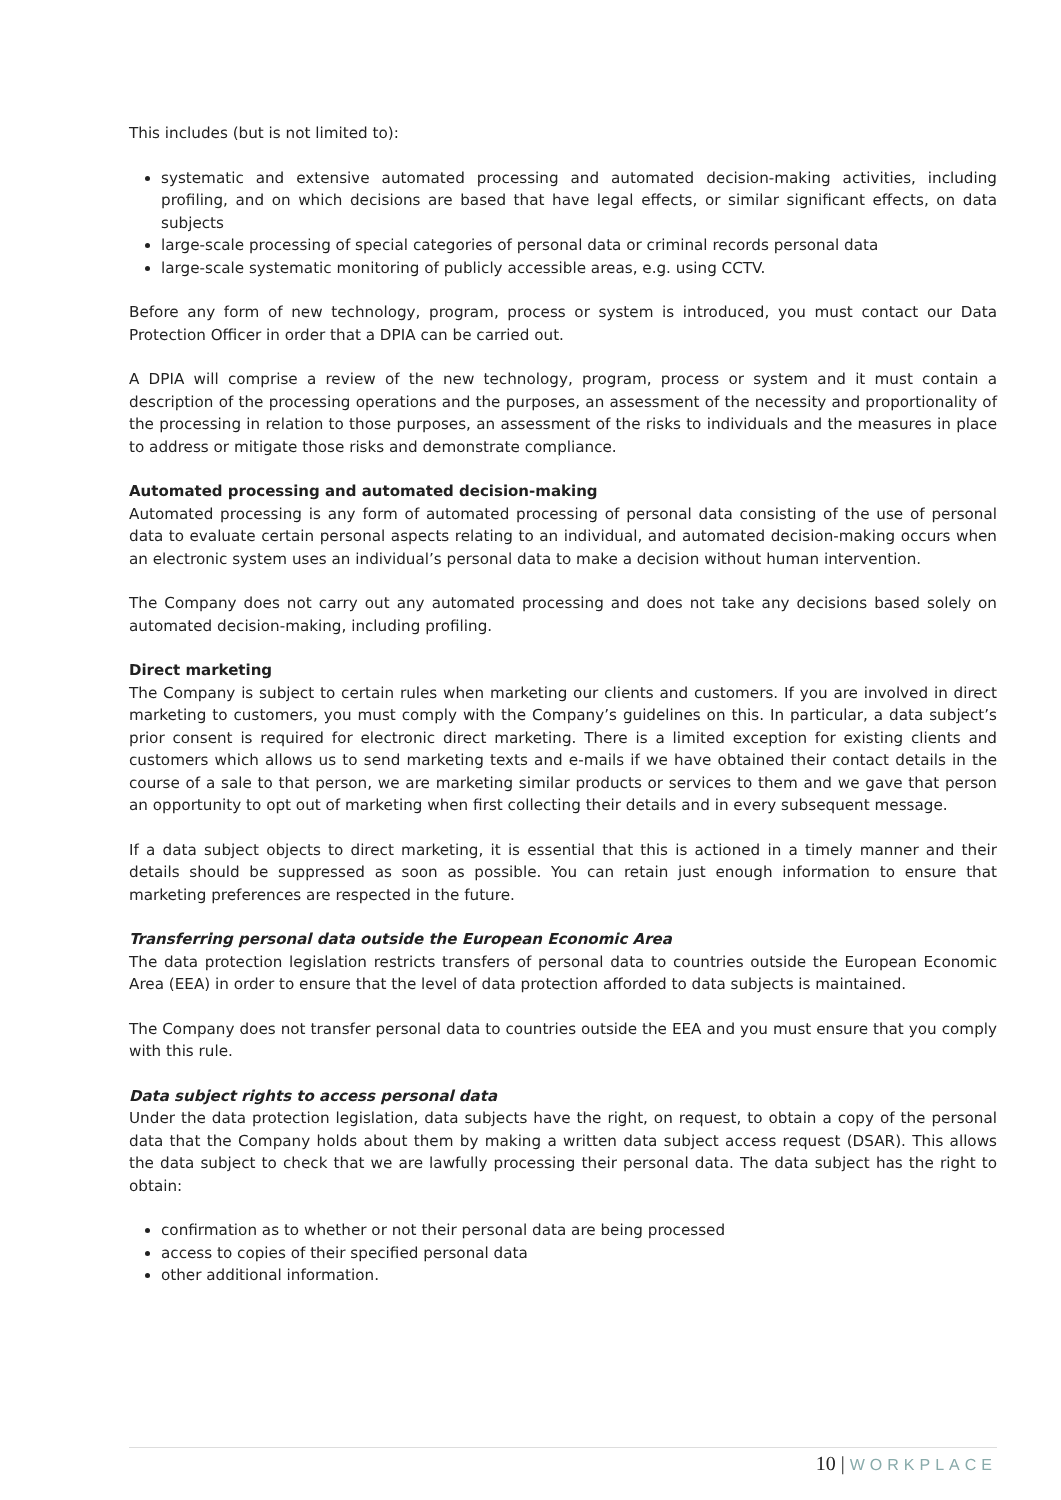This includes (but is not limited to):
systematic and extensive automated processing and automated decision-making activities, including profiling, and on which decisions are based that have legal effects, or similar significant effects, on data subjects
large-scale processing of special categories of personal data or criminal records personal data
large-scale systematic monitoring of publicly accessible areas, e.g. using CCTV.
Before any form of new technology, program, process or system is introduced, you must contact our Data Protection Officer in order that a DPIA can be carried out.
A DPIA will comprise a review of the new technology, program, process or system and it must contain a description of the processing operations and the purposes, an assessment of the necessity and proportionality of the processing in relation to those purposes, an assessment of the risks to individuals and the measures in place to address or mitigate those risks and demonstrate compliance.
Automated processing and automated decision-making
Automated processing is any form of automated processing of personal data consisting of the use of personal data to evaluate certain personal aspects relating to an individual, and automated decision-making occurs when an electronic system uses an individual’s personal data to make a decision without human intervention.
The Company does not carry out any automated processing and does not take any decisions based solely on automated decision-making, including profiling.
Direct marketing
The Company is subject to certain rules when marketing our clients and customers. If you are involved in direct marketing to customers, you must comply with the Company’s guidelines on this. In particular, a data subject’s prior consent is required for electronic direct marketing. There is a limited exception for existing clients and customers which allows us to send marketing texts and e-mails if we have obtained their contact details in the course of a sale to that person, we are marketing similar products or services to them and we gave that person an opportunity to opt out of marketing when first collecting their details and in every subsequent message.
If a data subject objects to direct marketing, it is essential that this is actioned in a timely manner and their details should be suppressed as soon as possible. You can retain just enough information to ensure that marketing preferences are respected in the future.
Transferring personal data outside the European Economic Area
The data protection legislation restricts transfers of personal data to countries outside the European Economic Area (EEA) in order to ensure that the level of data protection afforded to data subjects is maintained.
The Company does not transfer personal data to countries outside the EEA and you must ensure that you comply with this rule.
Data subject rights to access personal data
Under the data protection legislation, data subjects have the right, on request, to obtain a copy of the personal data that the Company holds about them by making a written data subject access request (DSAR). This allows the data subject to check that we are lawfully processing their personal data. The data subject has the right to obtain:
confirmation as to whether or not their personal data are being processed
access to copies of their specified personal data
other additional information.
10 | WORKPLACE